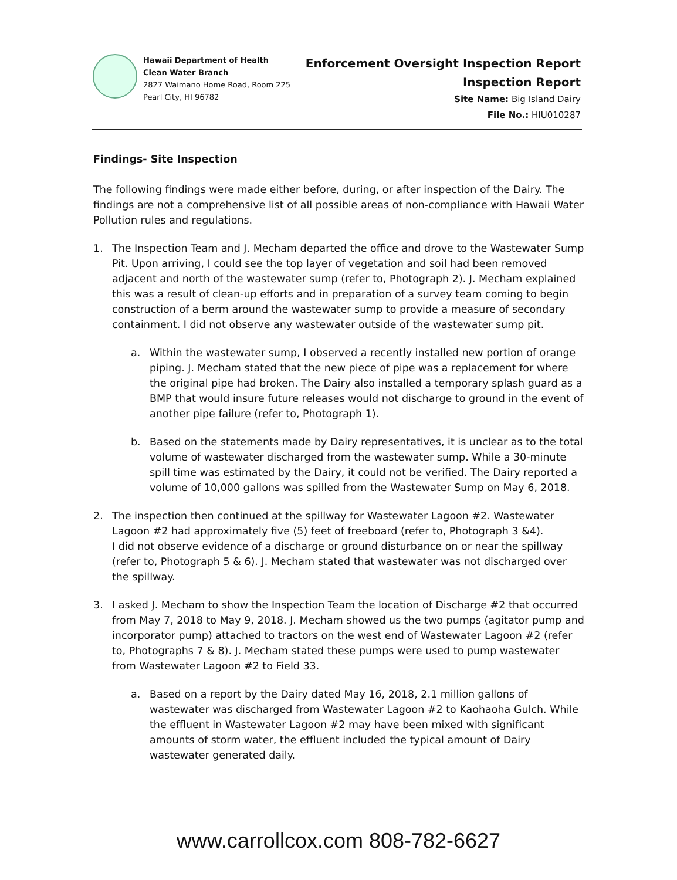Hawaii Department of Health
Clean Water Branch
2827 Waimano Home Road, Room 225
Pearl City, HI 96782
Enforcement Oversight Inspection Report
Inspection Report
Site Name: Big Island Dairy
File No.: HIU010287
Findings- Site Inspection
The following findings were made either before, during, or after inspection of the Dairy. The findings are not a comprehensive list of all possible areas of non-compliance with Hawaii Water Pollution rules and regulations.
1. The Inspection Team and J. Mecham departed the office and drove to the Wastewater Sump Pit. Upon arriving, I could see the top layer of vegetation and soil had been removed adjacent and north of the wastewater sump (refer to, Photograph 2). J. Mecham explained this was a result of clean-up efforts and in preparation of a survey team coming to begin construction of a berm around the wastewater sump to provide a measure of secondary containment. I did not observe any wastewater outside of the wastewater sump pit.
a. Within the wastewater sump, I observed a recently installed new portion of orange piping. J. Mecham stated that the new piece of pipe was a replacement for where the original pipe had broken. The Dairy also installed a temporary splash guard as a BMP that would insure future releases would not discharge to ground in the event of another pipe failure (refer to, Photograph 1).
b. Based on the statements made by Dairy representatives, it is unclear as to the total volume of wastewater discharged from the wastewater sump. While a 30-minute spill time was estimated by the Dairy, it could not be verified. The Dairy reported a volume of 10,000 gallons was spilled from the Wastewater Sump on May 6, 2018.
2. The inspection then continued at the spillway for Wastewater Lagoon #2. Wastewater Lagoon #2 had approximately five (5) feet of freeboard (refer to, Photograph 3 &4).
I did not observe evidence of a discharge or ground disturbance on or near the spillway (refer to, Photograph 5 & 6). J. Mecham stated that wastewater was not discharged over the spillway.
3. I asked J. Mecham to show the Inspection Team the location of Discharge #2 that occurred from May 7, 2018 to May 9, 2018. J. Mecham showed us the two pumps (agitator pump and incorporator pump) attached to tractors on the west end of Wastewater Lagoon #2 (refer to, Photographs 7 & 8). J. Mecham stated these pumps were used to pump wastewater from Wastewater Lagoon #2 to Field 33.
a. Based on a report by the Dairy dated May 16, 2018, 2.1 million gallons of wastewater was discharged from Wastewater Lagoon #2 to Kaohaoha Gulch. While the effluent in Wastewater Lagoon #2 may have been mixed with significant amounts of storm water, the effluent included the typical amount of Dairy wastewater generated daily.
www.carrollcox.com 808-782-6627